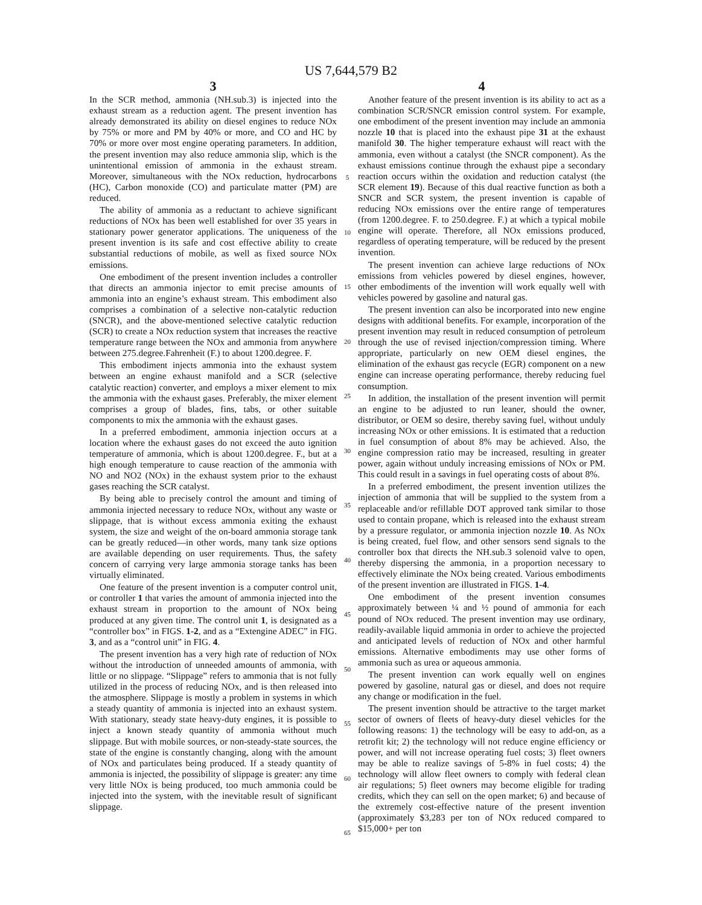US 7,644,579 B2
3
In the SCR method, ammonia (NH.sub.3) is injected into the exhaust stream as a reduction agent. The present invention has already demonstrated its ability on diesel engines to reduce NOx by 75% or more and PM by 40% or more, and CO and HC by 70% or more over most engine operating parameters. In addition, the present invention may also reduce ammonia slip, which is the unintentional emission of ammonia in the exhaust stream. Moreover, simultaneous with the NOx reduction, hydrocarbons (HC), Carbon monoxide (CO) and particulate matter (PM) are reduced.
The ability of ammonia as a reductant to achieve significant reductions of NOx has been well established for over 35 years in stationary power generator applications. The uniqueness of the present invention is its safe and cost effective ability to create substantial reductions of mobile, as well as fixed source NOx emissions.
One embodiment of the present invention includes a controller that directs an ammonia injector to emit precise amounts of ammonia into an engine’s exhaust stream. This embodiment also comprises a combination of a selective non-catalytic reduction (SNCR), and the above-mentioned selective catalytic reduction (SCR) to create a NOx reduction system that increases the reactive temperature range between the NOx and ammonia from anywhere between 275.degree.Fahrenheit (F.) to about 1200.degree. F.
This embodiment injects ammonia into the exhaust system between an engine exhaust manifold and a SCR (selective catalytic reaction) converter, and employs a mixer element to mix the ammonia with the exhaust gases. Preferably, the mixer element comprises a group of blades, fins, tabs, or other suitable components to mix the ammonia with the exhaust gases.
In a preferred embodiment, ammonia injection occurs at a location where the exhaust gases do not exceed the auto ignition temperature of ammonia, which is about 1200.degree. F., but at a high enough temperature to cause reaction of the ammonia with NO and NO2 (NOx) in the exhaust system prior to the exhaust gases reaching the SCR catalyst.
By being able to precisely control the amount and timing of ammonia injected necessary to reduce NOx, without any waste or slippage, that is without excess ammonia exiting the exhaust system, the size and weight of the on-board ammonia storage tank can be greatly reduced—in other words, many tank size options are available depending on user requirements. Thus, the safety concern of carrying very large ammonia storage tanks has been virtually eliminated.
One feature of the present invention is a computer control unit, or controller 1 that varies the amount of ammonia injected into the exhaust stream in proportion to the amount of NOx being produced at any given time. The control unit 1, is designated as a “controller box” in FIGS. 1-2, and as a “Extengine ADEC” in FIG. 3, and as a “control unit” in FIG. 4.
The present invention has a very high rate of reduction of NOx without the introduction of unneeded amounts of ammonia, with little or no slippage. “Slippage” refers to ammonia that is not fully utilized in the process of reducing NOx, and is then released into the atmosphere. Slippage is mostly a problem in systems in which a steady quantity of ammonia is injected into an exhaust system. With stationary, steady state heavy-duty engines, it is possible to inject a known steady quantity of ammonia without much slippage. But with mobile sources, or non-steady-state sources, the state of the engine is constantly changing, along with the amount of NOx and particulates being produced. If a steady quantity of ammonia is injected, the possibility of slippage is greater: any time very little NOx is being produced, too much ammonia could be injected into the system, with the inevitable result of significant slippage.
5
10
15
20
25
30
35
40
45
50
55
60
65
4
Another feature of the present invention is its ability to act as a combination SCR/SNCR emission control system. For example, one embodiment of the present invention may include an ammonia nozzle 10 that is placed into the exhaust pipe 31 at the exhaust manifold 30. The higher temperature exhaust will react with the ammonia, even without a catalyst (the SNCR component). As the exhaust emissions continue through the exhaust pipe a secondary reaction occurs within the oxidation and reduction catalyst (the SCR element 19). Because of this dual reactive function as both a SNCR and SCR system, the present invention is capable of reducing NOx emissions over the entire range of temperatures (from 1200.degree. F. to 250.degree. F.) at which a typical mobile engine will operate. Therefore, all NOx emissions produced, regardless of operating temperature, will be reduced by the present invention.
The present invention can achieve large reductions of NOx emissions from vehicles powered by diesel engines, however, other embodiments of the invention will work equally well with vehicles powered by gasoline and natural gas.
The present invention can also be incorporated into new engine designs with additional benefits. For example, incorporation of the present invention may result in reduced consumption of petroleum through the use of revised injection/compression timing. Where appropriate, particularly on new OEM diesel engines, the elimination of the exhaust gas recycle (EGR) component on a new engine can increase operating performance, thereby reducing fuel consumption.
In addition, the installation of the present invention will permit an engine to be adjusted to run leaner, should the owner, distributor, or OEM so desire, thereby saving fuel, without unduly increasing NOx or other emissions. It is estimated that a reduction in fuel consumption of about 8% may be achieved. Also, the engine compression ratio may be increased, resulting in greater power, again without unduly increasing emissions of NOx or PM. This could result in a savings in fuel operating costs of about 8%.
In a preferred embodiment, the present invention utilizes the injection of ammonia that will be supplied to the system from a replaceable and/or refillable DOT approved tank similar to those used to contain propane, which is released into the exhaust stream by a pressure regulator, or ammonia injection nozzle 10. As NOx is being created, fuel flow, and other sensors send signals to the controller box that directs the NH.sub.3 solenoid valve to open, thereby dispersing the ammonia, in a proportion necessary to effectively eliminate the NOx being created. Various embodiments of the present invention are illustrated in FIGS. 1-4.
One embodiment of the present invention consumes approximately between ¼ and ½ pound of ammonia for each pound of NOx reduced. The present invention may use ordinary, readily-available liquid ammonia in order to achieve the projected and anticipated levels of reduction of NOx and other harmful emissions. Alternative embodiments may use other forms of ammonia such as urea or aqueous ammonia.
The present invention can work equally well on engines powered by gasoline, natural gas or diesel, and does not require any change or modification in the fuel.
The present invention should be attractive to the target market sector of owners of fleets of heavy-duty diesel vehicles for the following reasons: 1) the technology will be easy to add-on, as a retrofit kit; 2) the technology will not reduce engine efficiency or power, and will not increase operating fuel costs; 3) fleet owners may be able to realize savings of 5-8% in fuel costs; 4) the technology will allow fleet owners to comply with federal clean air regulations; 5) fleet owners may become eligible for trading credits, which they can sell on the open market; 6) and because of the extremely cost-effective nature of the present invention (approximately $3,283 per ton of NOx reduced compared to $15,000+ per ton